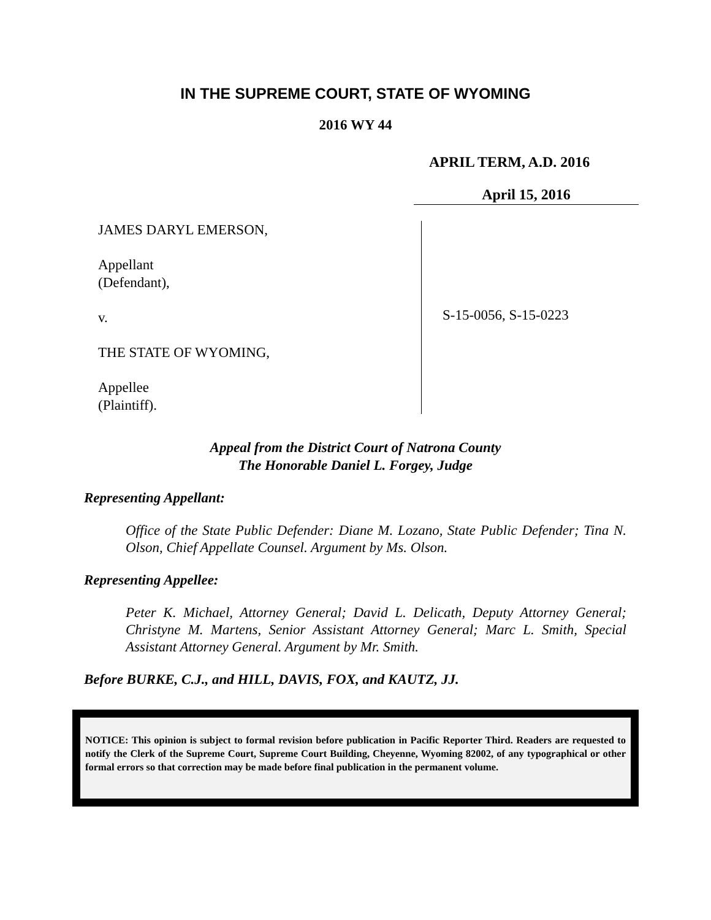IN THE SUPREME COURT, STATE OF WYOMING
2016 WY 44
APRIL TERM, A.D. 2016
April 15, 2016
JAMES DARYL EMERSON,
Appellant
(Defendant),
v.
THE STATE OF WYOMING,
Appellee
(Plaintiff).
S-15-0056, S-15-0223
Appeal from the District Court of Natrona County
The Honorable Daniel L. Forgey, Judge
Representing Appellant:
Office of the State Public Defender: Diane M. Lozano, State Public Defender; Tina N. Olson, Chief Appellate Counsel. Argument by Ms. Olson.
Representing Appellee:
Peter K. Michael, Attorney General; David L. Delicath, Deputy Attorney General; Christyne M. Martens, Senior Assistant Attorney General; Marc L. Smith, Special Assistant Attorney General. Argument by Mr. Smith.
Before BURKE, C.J., and HILL, DAVIS, FOX, and KAUTZ, JJ.
NOTICE: This opinion is subject to formal revision before publication in Pacific Reporter Third. Readers are requested to notify the Clerk of the Supreme Court, Supreme Court Building, Cheyenne, Wyoming 82002, of any typographical or other formal errors so that correction may be made before final publication in the permanent volume.